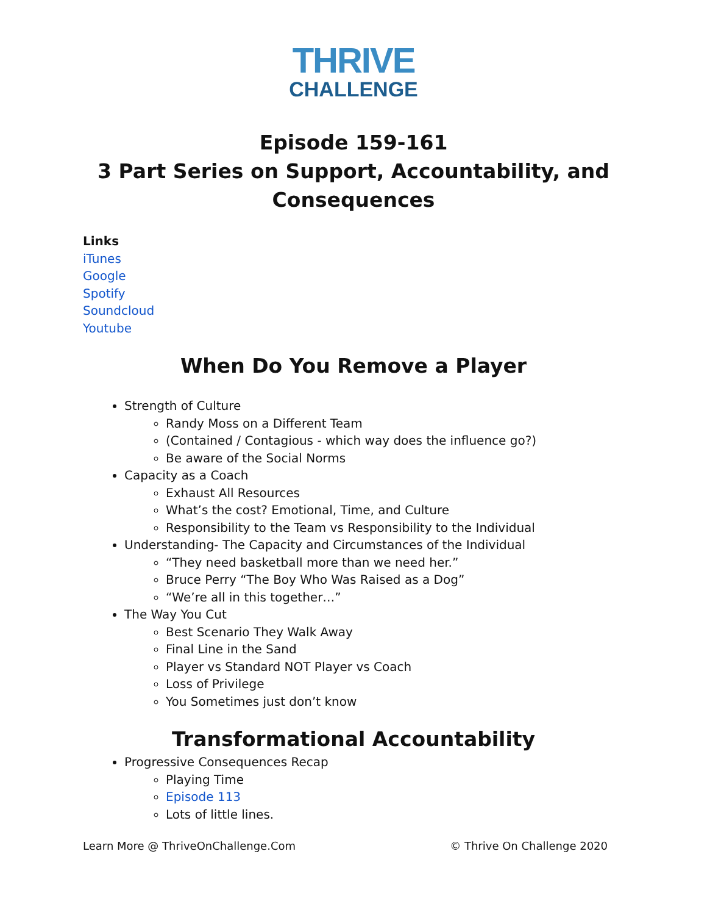THRIVE
CHALLENGE
Episode 159-161
3 Part Series on Support, Accountability, and Consequences
Links
iTunes
Google
Spotify
Soundcloud
Youtube
When Do You Remove a Player
Strength of Culture
Randy Moss on a Different Team
(Contained / Contagious - which way does the influence go?)
Be aware of the Social Norms
Capacity as a Coach
Exhaust All Resources
What’s the cost? Emotional, Time, and Culture
Responsibility to the Team vs Responsibility to the Individual
Understanding- The Capacity and Circumstances of the Individual
“They need basketball more than we need her.”
Bruce Perry “The Boy Who Was Raised as a Dog”
“We’re all in this together…”
The Way You Cut
Best Scenario They Walk Away
Final Line in the Sand
Player vs Standard NOT Player vs Coach
Loss of Privilege
You Sometimes just don’t know
Transformational Accountability
Progressive Consequences Recap
Playing Time
Episode 113
Lots of little lines.
Learn More @ ThriveOnChallenge.Com © Thrive On Challenge 2020